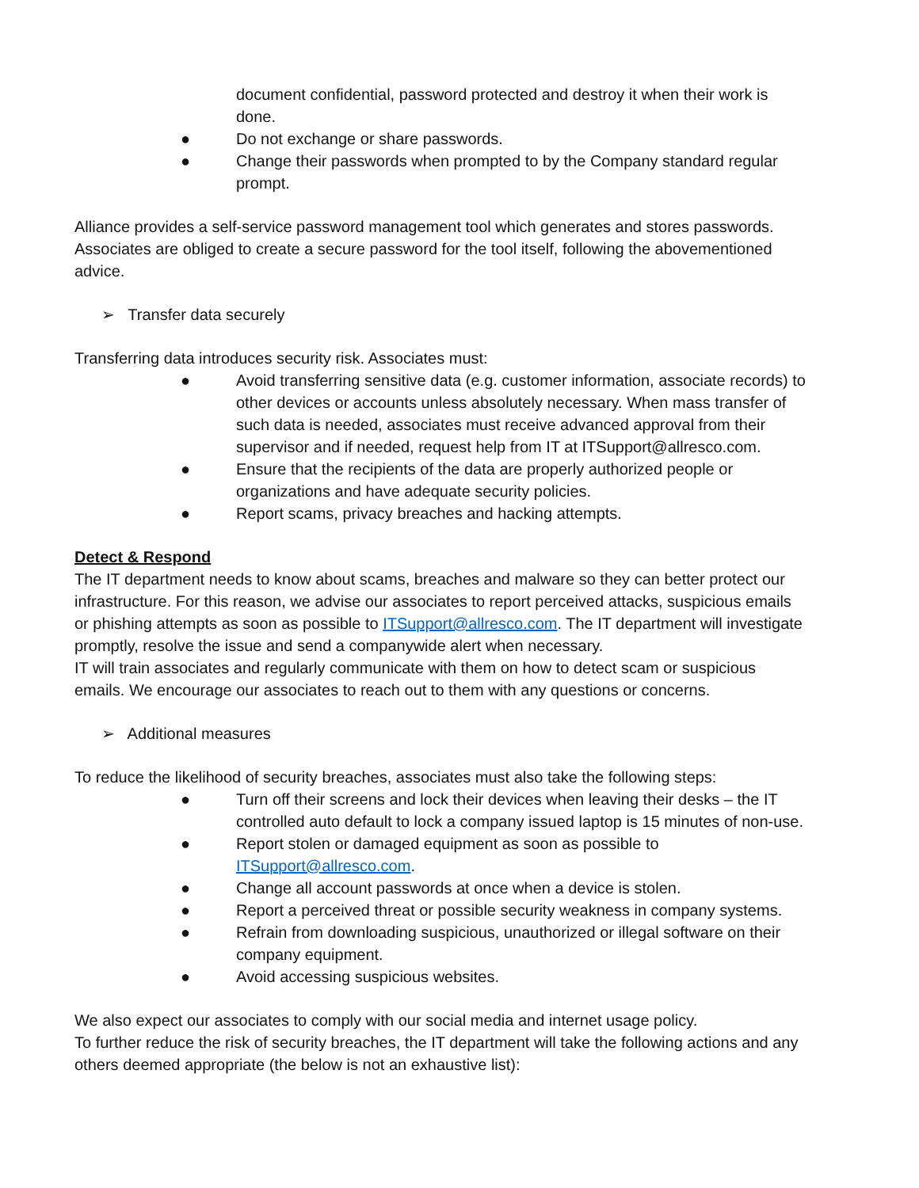document confidential, password protected and destroy it when their work is done.
● Do not exchange or share passwords.
● Change their passwords when prompted to by the Company standard regular prompt.
Alliance provides a self-service password management tool which generates and stores passwords. Associates are obliged to create a secure password for the tool itself, following the abovementioned advice.
➢ Transfer data securely
Transferring data introduces security risk. Associates must:
● Avoid transferring sensitive data (e.g. customer information, associate records) to other devices or accounts unless absolutely necessary. When mass transfer of such data is needed, associates must receive advanced approval from their supervisor and if needed, request help from IT at ITSupport@allresco.com.
● Ensure that the recipients of the data are properly authorized people or organizations and have adequate security policies.
● Report scams, privacy breaches and hacking attempts.
Detect & Respond
The IT department needs to know about scams, breaches and malware so they can better protect our infrastructure. For this reason, we advise our associates to report perceived attacks, suspicious emails or phishing attempts as soon as possible to ITSupport@allresco.com. The IT department will investigate promptly, resolve the issue and send a companywide alert when necessary.
IT will train associates and regularly communicate with them on how to detect scam or suspicious emails. We encourage our associates to reach out to them with any questions or concerns.
➢ Additional measures
To reduce the likelihood of security breaches, associates must also take the following steps:
● Turn off their screens and lock their devices when leaving their desks – the IT controlled auto default to lock a company issued laptop is 15 minutes of non-use.
● Report stolen or damaged equipment as soon as possible to ITSupport@allresco.com.
● Change all account passwords at once when a device is stolen.
● Report a perceived threat or possible security weakness in company systems.
● Refrain from downloading suspicious, unauthorized or illegal software on their company equipment.
● Avoid accessing suspicious websites.
We also expect our associates to comply with our social media and internet usage policy.
To further reduce the risk of security breaches, the IT department will take the following actions and any others deemed appropriate (the below is not an exhaustive list):